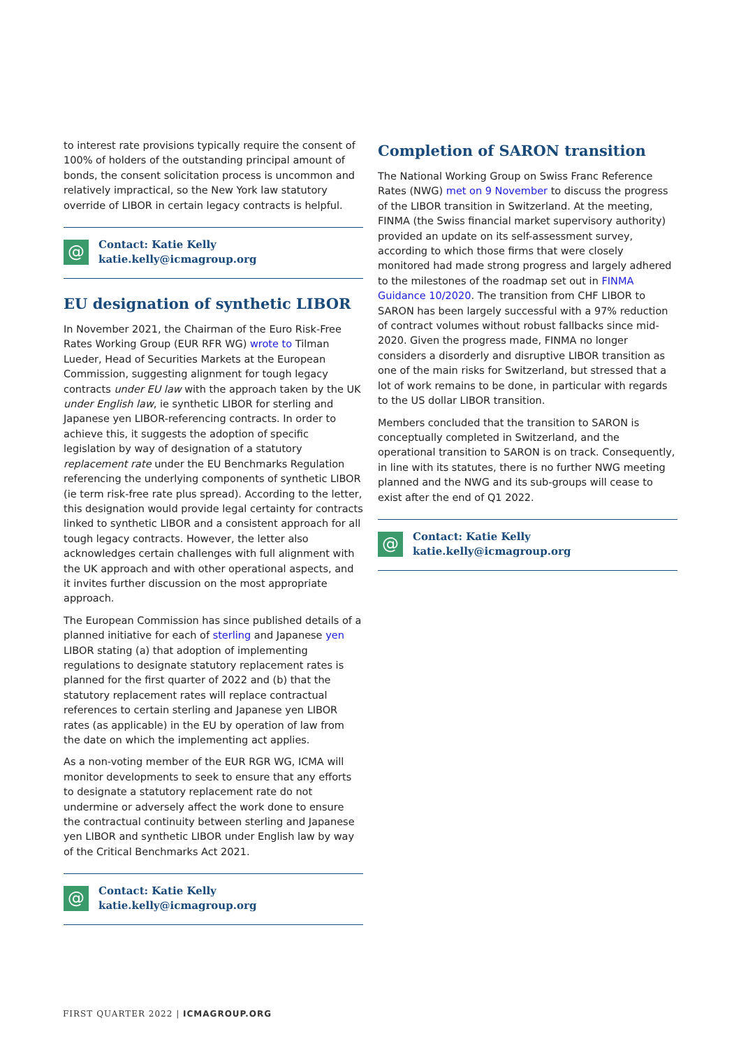to interest rate provisions typically require the consent of 100% of holders of the outstanding principal amount of bonds, the consent solicitation process is uncommon and relatively impractical, so the New York law statutory override of LIBOR in certain legacy contracts is helpful.
@
Contact: Katie Kelly
katie.kelly@icmagroup.org
EU designation of synthetic LIBOR
In November 2021, the Chairman of the Euro Risk-Free Rates Working Group (EUR RFR WG) wrote to Tilman Lueder, Head of Securities Markets at the European Commission, suggesting alignment for tough legacy contracts under EU law with the approach taken by the UK under English law, ie synthetic LIBOR for sterling and Japanese yen LIBOR-referencing contracts. In order to achieve this, it suggests the adoption of specific legislation by way of designation of a statutory replacement rate under the EU Benchmarks Regulation referencing the underlying components of synthetic LIBOR (ie term risk-free rate plus spread). According to the letter, this designation would provide legal certainty for contracts linked to synthetic LIBOR and a consistent approach for all tough legacy contracts. However, the letter also acknowledges certain challenges with full alignment with the UK approach and with other operational aspects, and it invites further discussion on the most appropriate approach.
The European Commission has since published details of a planned initiative for each of sterling and Japanese yen LIBOR stating (a) that adoption of implementing regulations to designate statutory replacement rates is planned for the first quarter of 2022 and (b) that the statutory replacement rates will replace contractual references to certain sterling and Japanese yen LIBOR rates (as applicable) in the EU by operation of law from the date on which the implementing act applies.
As a non-voting member of the EUR RGR WG, ICMA will monitor developments to seek to ensure that any efforts to designate a statutory replacement rate do not undermine or adversely affect the work done to ensure the contractual continuity between sterling and Japanese yen LIBOR and synthetic LIBOR under English law by way of the Critical Benchmarks Act 2021.
@
Contact: Katie Kelly
katie.kelly@icmagroup.org
Completion of SARON transition
The National Working Group on Swiss Franc Reference Rates (NWG) met on 9 November to discuss the progress of the LIBOR transition in Switzerland. At the meeting, FINMA (the Swiss financial market supervisory authority) provided an update on its self-assessment survey, according to which those firms that were closely monitored had made strong progress and largely adhered to the milestones of the roadmap set out in FINMA Guidance 10/2020. The transition from CHF LIBOR to SARON has been largely successful with a 97% reduction of contract volumes without robust fallbacks since mid-2020. Given the progress made, FINMA no longer considers a disorderly and disruptive LIBOR transition as one of the main risks for Switzerland, but stressed that a lot of work remains to be done, in particular with regards to the US dollar LIBOR transition.
Members concluded that the transition to SARON is conceptually completed in Switzerland, and the operational transition to SARON is on track. Consequently, in line with its statutes, there is no further NWG meeting planned and the NWG and its sub-groups will cease to exist after the end of Q1 2022.
@
Contact: Katie Kelly
katie.kelly@icmagroup.org
FIRST QUARTER 2022 | ICMAGROUP.ORG